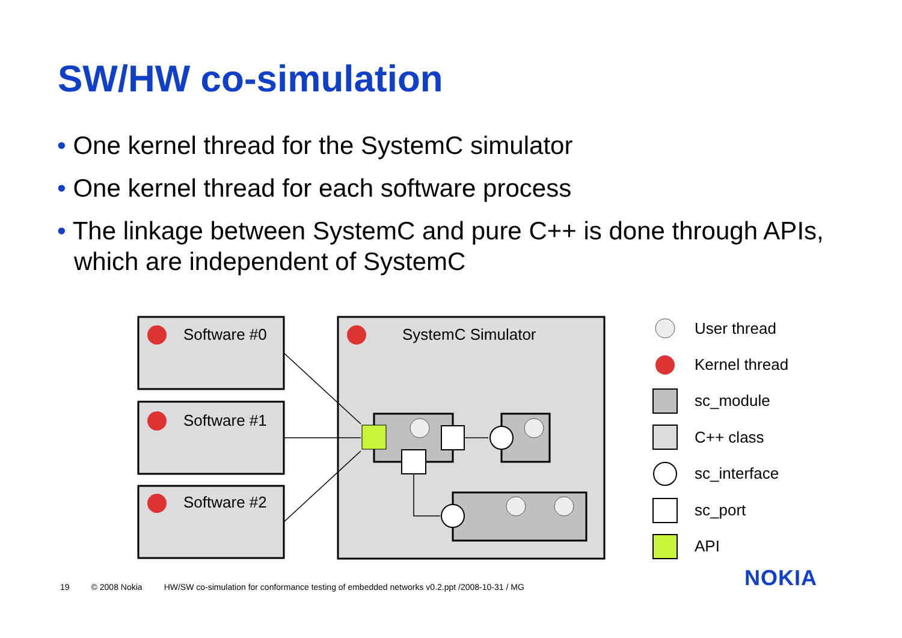SW/HW co-simulation
• One kernel thread for the SystemC simulator
• One kernel thread for each software process
• The linkage between SystemC and pure C++ is done through APIs, which are independent of SystemC
Software #0
Software #1
Software #2
SystemC Simulator
User thread
Kernel thread
sc_module
C++ class
sc_interface
sc_port
API
NOKIA
19 © 2008 Nokia HW/SW co-simulation for conformance testing of embedded networks v0.2.ppt /2008-10-31 / MG